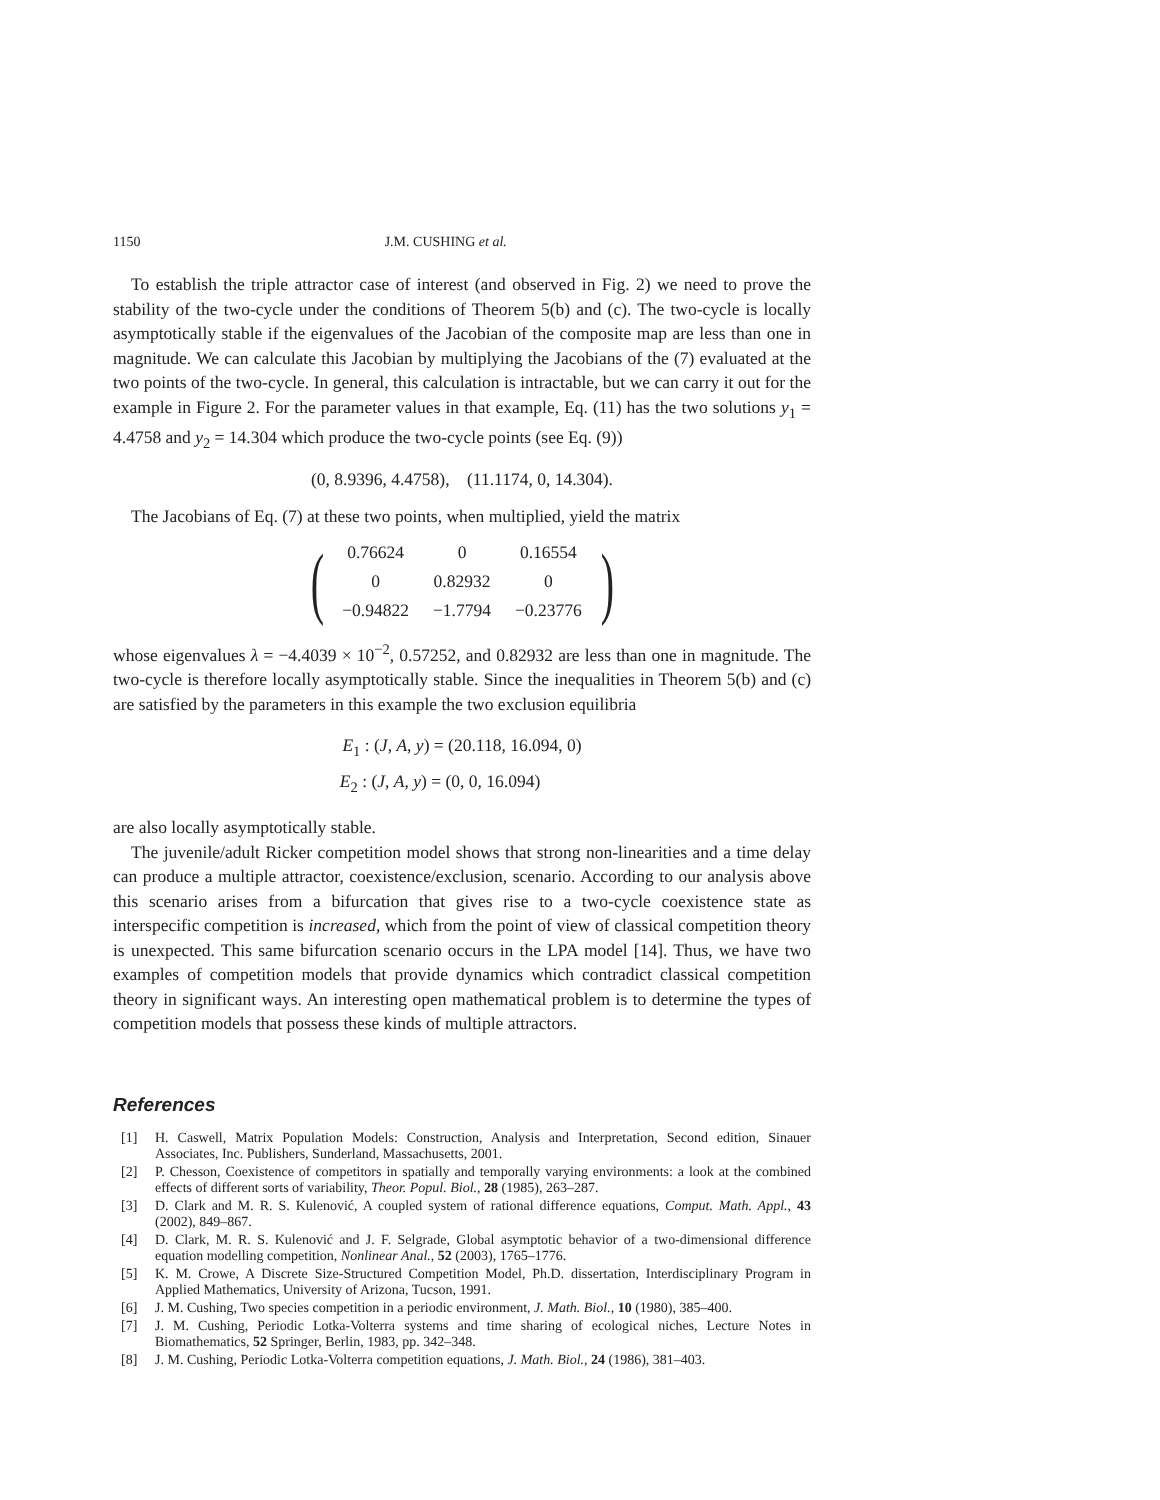1150 J.M. CUSHING et al.
To establish the triple attractor case of interest (and observed in Fig. 2) we need to prove the stability of the two-cycle under the conditions of Theorem 5(b) and (c). The two-cycle is locally asymptotically stable if the eigenvalues of the Jacobian of the composite map are less than one in magnitude. We can calculate this Jacobian by multiplying the Jacobians of the (7) evaluated at the two points of the two-cycle. In general, this calculation is intractable, but we can carry it out for the example in Figure 2. For the parameter values in that example, Eq. (11) has the two solutions y<sub>1</sub> = 4.4758 and y<sub>2</sub> = 14.304 which produce the two-cycle points (see Eq. (9))
(0, 8.9396, 4.4758), (11.1174, 0, 14.304).
The Jacobians of Eq. (7) at these two points, when multiplied, yield the matrix
(
| 0.76624 | 0 | 0.16554 |
| 0 | 0.82932 | 0 |
| −0.94822 | −1.7794 | −0.23776 |
)
whose eigenvalues λ = −4.4039 × 10<sup>−2</sup>, 0.57252, and 0.82932 are less than one in magnitude. The two-cycle is therefore locally asymptotically stable. Since the inequalities in Theorem 5(b) and (c) are satisfied by the parameters in this example the two exclusion equilibria
E<sub>1</sub> : (J, A, y) = (20.118, 16.094, 0)
E<sub>2</sub> : (J, A, y) = (0, 0, 16.094)
are also locally asymptotically stable.
The juvenile/adult Ricker competition model shows that strong non-linearities and a time delay can produce a multiple attractor, coexistence/exclusion, scenario. According to our analysis above this scenario arises from a bifurcation that gives rise to a two-cycle coexistence state as interspecific competition is increased, which from the point of view of classical competition theory is unexpected. This same bifurcation scenario occurs in the LPA model [14]. Thus, we have two examples of competition models that provide dynamics which contradict classical competition theory in significant ways. An interesting open mathematical problem is to determine the types of competition models that possess these kinds of multiple attractors.
References
[1] H. Caswell, Matrix Population Models: Construction, Analysis and Interpretation, Second edition, Sinauer Associates, Inc. Publishers, Sunderland, Massachusetts, 2001.
[2] P. Chesson, Coexistence of competitors in spatially and temporally varying environments: a look at the combined effects of different sorts of variability, Theor. Popul. Biol., 28 (1985), 263–287.
[3] D. Clark and M. R. S. Kulenović, A coupled system of rational difference equations, Comput. Math. Appl., 43 (2002), 849–867.
[4] D. Clark, M. R. S. Kulenović and J. F. Selgrade, Global asymptotic behavior of a two-dimensional difference equation modelling competition, Nonlinear Anal., 52 (2003), 1765–1776.
[5] K. M. Crowe, A Discrete Size-Structured Competition Model, Ph.D. dissertation, Interdisciplinary Program in Applied Mathematics, University of Arizona, Tucson, 1991.
[6] J. M. Cushing, Two species competition in a periodic environment, J. Math. Biol., 10 (1980), 385–400.
[7] J. M. Cushing, Periodic Lotka-Volterra systems and time sharing of ecological niches, Lecture Notes in Biomathematics, 52 Springer, Berlin, 1983, pp. 342–348.
[8] J. M. Cushing, Periodic Lotka-Volterra competition equations, J. Math. Biol., 24 (1986), 381–403.